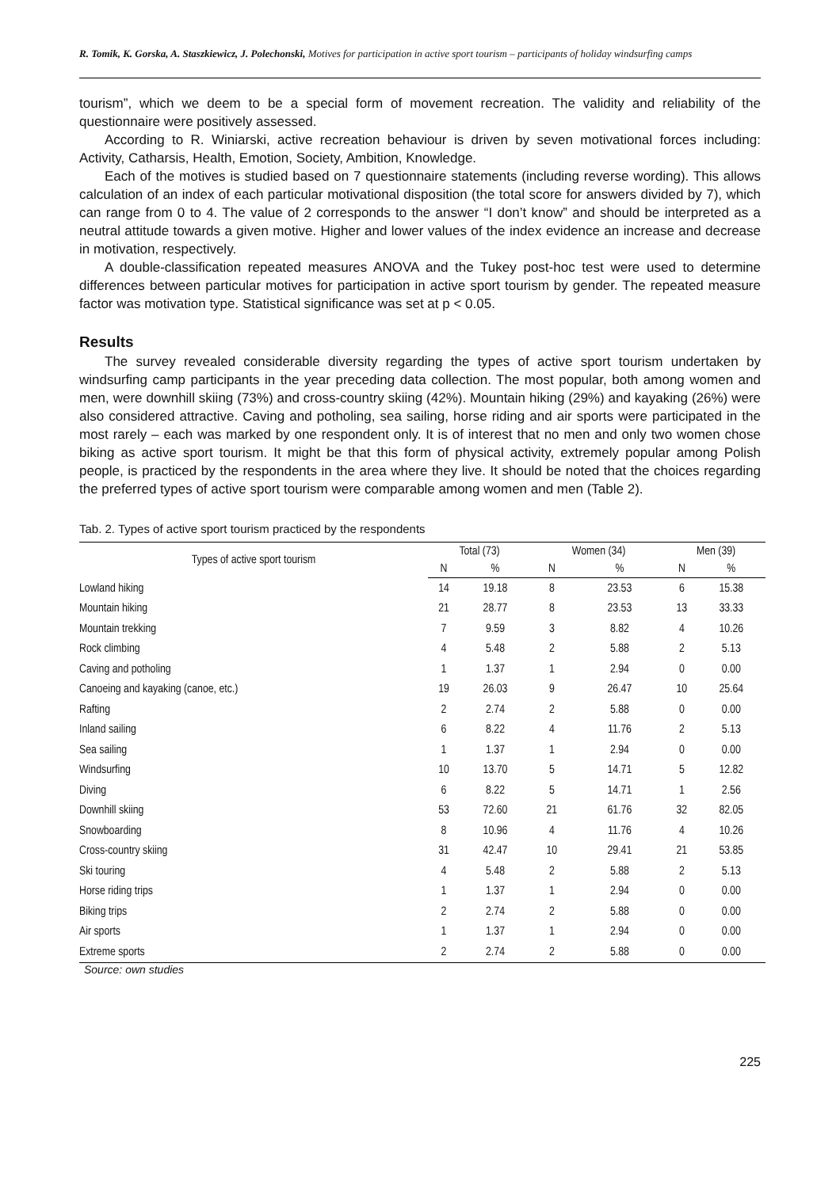R. Tomik, K. Gorska, A. Staszkiewicz, J. Polechonski, Motives for participation in active sport tourism – participants of holiday windsurfing camps
tourism”, which we deem to be a special form of movement recreation. The validity and reliability of the questionnaire were positively assessed.
According to R. Winiarski, active recreation behaviour is driven by seven motivational forces including: Activity, Catharsis, Health, Emotion, Society, Ambition, Knowledge.
Each of the motives is studied based on 7 questionnaire statements (including reverse wording). This allows calculation of an index of each particular motivational disposition (the total score for answers divided by 7), which can range from 0 to 4. The value of 2 corresponds to the answer “I don’t know” and should be interpreted as a neutral attitude towards a given motive. Higher and lower values of the index evidence an increase and decrease in motivation, respectively.
A double-classification repeated measures ANOVA and the Tukey post-hoc test were used to determine differences between particular motives for participation in active sport tourism by gender. The repeated measure factor was motivation type. Statistical significance was set at p < 0.05.
Results
The survey revealed considerable diversity regarding the types of active sport tourism undertaken by windsurfing camp participants in the year preceding data collection. The most popular, both among women and men, were downhill skiing (73%) and cross-country skiing (42%). Mountain hiking (29%) and kayaking (26%) were also considered attractive. Caving and potholing, sea sailing, horse riding and air sports were participated in the most rarely – each was marked by one respondent only. It is of interest that no men and only two women chose biking as active sport tourism. It might be that this form of physical activity, extremely popular among Polish people, is practiced by the respondents in the area where they live. It should be noted that the choices regarding the preferred types of active sport tourism were comparable among women and men (Table 2).
Tab. 2. Types of active sport tourism practiced by the respondents
| Types of active sport tourism | Total (73) | | Women (34) | | Men (39) | |
| --- | --- | --- | --- | --- | --- | --- |
| | N | % | N | % | N | % |
| Lowland hiking | 14 | 19.18 | 8 | 23.53 | 6 | 15.38 |
| Mountain hiking | 21 | 28.77 | 8 | 23.53 | 13 | 33.33 |
| Mountain trekking | 7 | 9.59 | 3 | 8.82 | 4 | 10.26 |
| Rock climbing | 4 | 5.48 | 2 | 5.88 | 2 | 5.13 |
| Caving and potholing | 1 | 1.37 | 1 | 2.94 | 0 | 0.00 |
| Canoeing and kayaking (canoe, etc.) | 19 | 26.03 | 9 | 26.47 | 10 | 25.64 |
| Rafting | 2 | 2.74 | 2 | 5.88 | 0 | 0.00 |
| Inland sailing | 6 | 8.22 | 4 | 11.76 | 2 | 5.13 |
| Sea sailing | 1 | 1.37 | 1 | 2.94 | 0 | 0.00 |
| Windsurfing | 10 | 13.70 | 5 | 14.71 | 5 | 12.82 |
| Diving | 6 | 8.22 | 5 | 14.71 | 1 | 2.56 |
| Downhill skiing | 53 | 72.60 | 21 | 61.76 | 32 | 82.05 |
| Snowboarding | 8 | 10.96 | 4 | 11.76 | 4 | 10.26 |
| Cross-country skiing | 31 | 42.47 | 10 | 29.41 | 21 | 53.85 |
| Ski touring | 4 | 5.48 | 2 | 5.88 | 2 | 5.13 |
| Horse riding trips | 1 | 1.37 | 1 | 2.94 | 0 | 0.00 |
| Biking trips | 2 | 2.74 | 2 | 5.88 | 0 | 0.00 |
| Air sports | 1 | 1.37 | 1 | 2.94 | 0 | 0.00 |
| Extreme sports | 2 | 2.74 | 2 | 5.88 | 0 | 0.00 |
Source: own studies
225